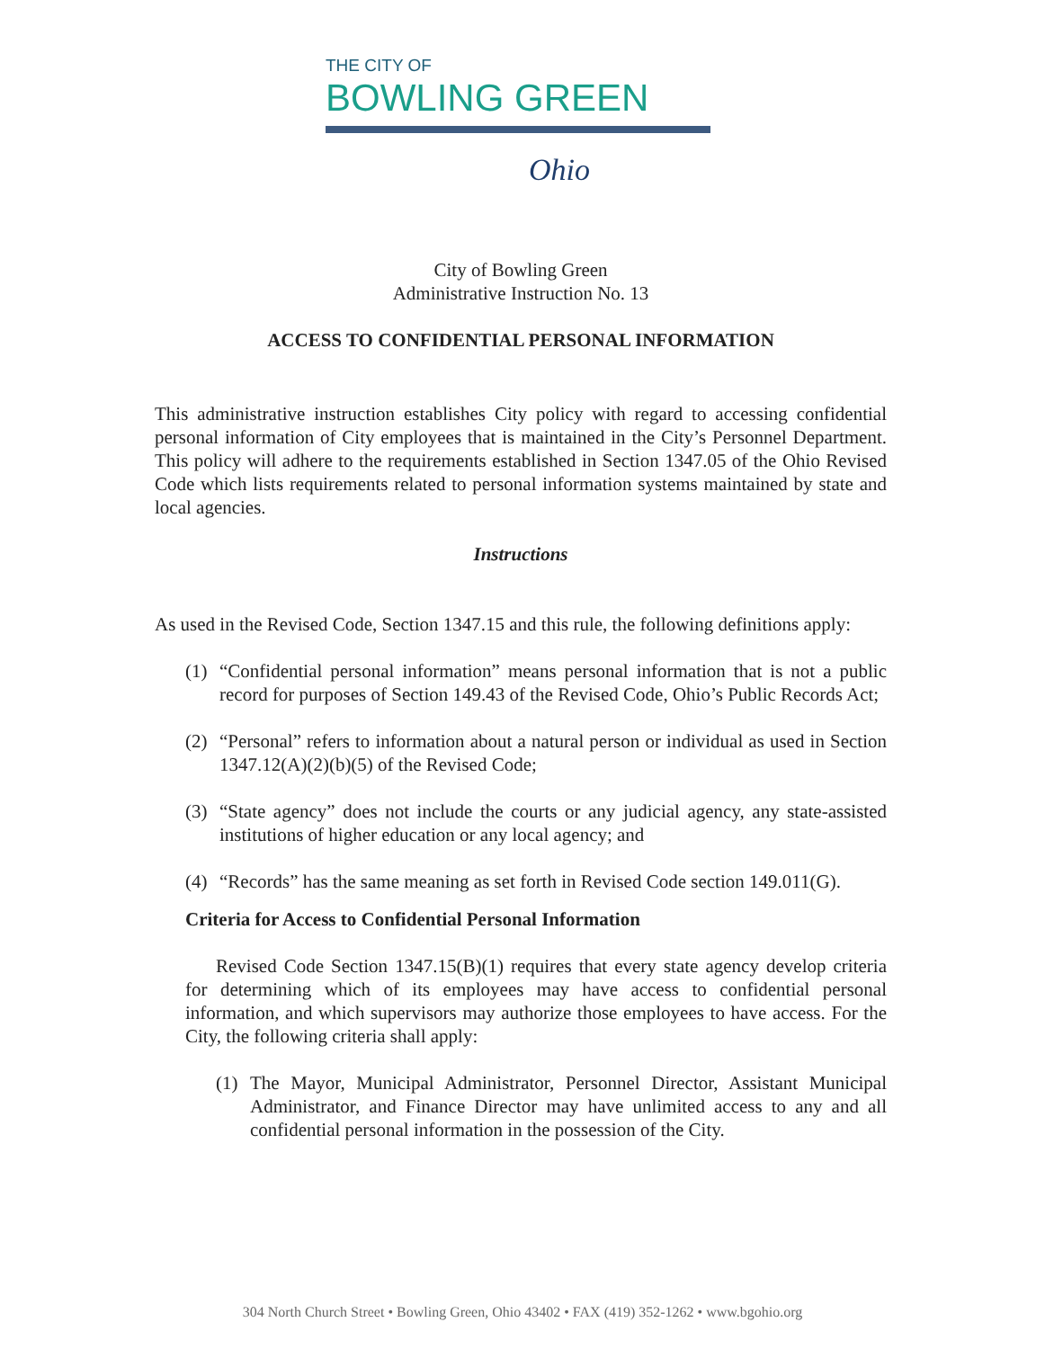THE CITY OF
BOWLING GREEN
Ohio
City of Bowling Green
Administrative Instruction No. 13
ACCESS TO CONFIDENTIAL PERSONAL INFORMATION
This administrative instruction establishes City policy with regard to accessing confidential personal information of City employees that is maintained in the City’s Personnel Department. This policy will adhere to the requirements established in Section 1347.05 of the Ohio Revised Code which lists requirements related to personal information systems maintained by state and local agencies.
Instructions
As used in the Revised Code, Section 1347.15 and this rule, the following definitions apply:
(1) “Confidential personal information” means personal information that is not a public record for purposes of Section 149.43 of the Revised Code, Ohio’s Public Records Act;
(2) “Personal” refers to information about a natural person or individual as used in Section 1347.12(A)(2)(b)(5) of the Revised Code;
(3) “State agency” does not include the courts or any judicial agency, any state-assisted institutions of higher education or any local agency; and
(4) “Records” has the same meaning as set forth in Revised Code section 149.011(G).
Criteria for Access to Confidential Personal Information
Revised Code Section 1347.15(B)(1) requires that every state agency develop criteria for determining which of its employees may have access to confidential personal information, and which supervisors may authorize those employees to have access. For the City, the following criteria shall apply:
(1) The Mayor, Municipal Administrator, Personnel Director, Assistant Municipal Administrator, and Finance Director may have unlimited access to any and all confidential personal information in the possession of the City.
304 North Church Street • Bowling Green, Ohio 43402 • FAX (419) 352-1262 • www.bgohio.org